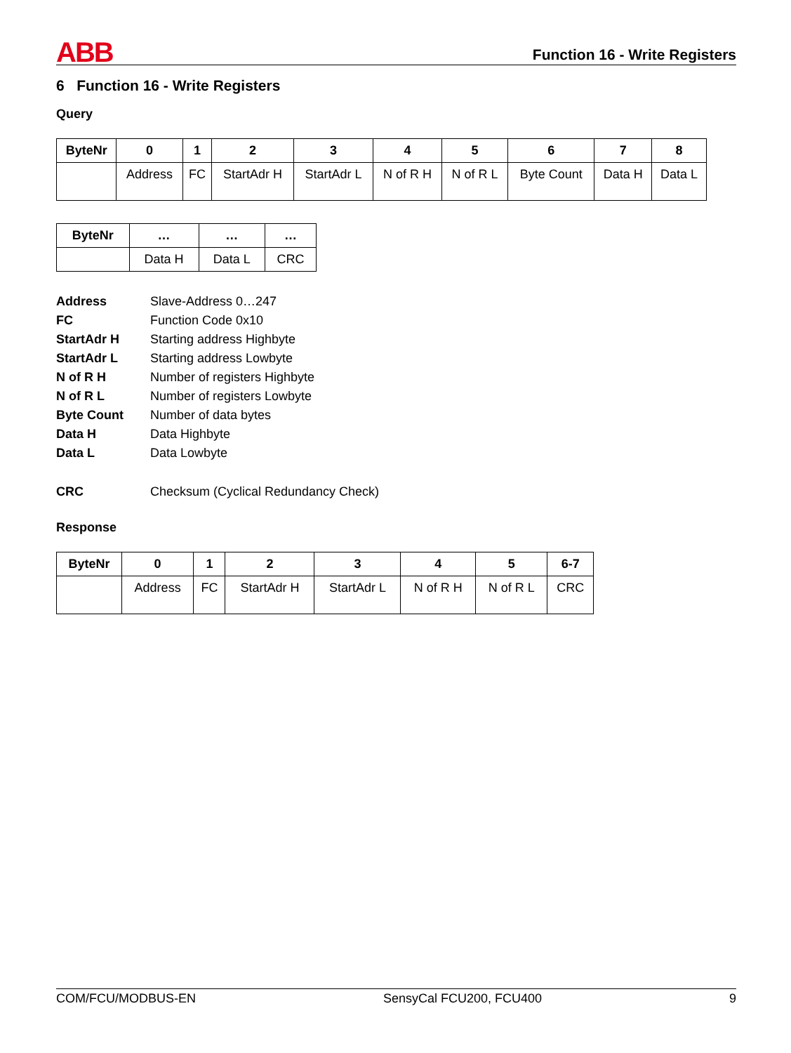ABB
Function 16 - Write Registers
6 Function 16 - Write Registers
Query
| ByteNr | 0 | 1 | 2 | 3 | 4 | 5 | 6 | 7 | 8 |
| --- | --- | --- | --- | --- | --- | --- | --- | --- | --- |
| | Address | FC | StartAdr H | StartAdr L | N of R H | N of R L | Byte Count | Data H | Data L |
| ByteNr | … | … | … |
| --- | --- | --- | --- |
| | Data H | Data L | CRC |
Address Slave-Address 0…247 FC Function Code 0x10 StartAdr H Starting address Highbyte StartAdr L Starting address Lowbyte N of R H Number of registers Highbyte N of R L Number of registers Lowbyte Byte Count Number of data bytes Data H Data Highbyte Data L Data Lowbyte CRC Checksum (Cyclical Redundancy Check)
Response
| ByteNr | 0 | 1 | 2 | 3 | 4 | 5 | 6-7 |
| --- | --- | --- | --- | --- | --- | --- | --- |
| | Address | FC | StartAdr H | StartAdr L | N of R H | N of R L | CRC |
COM/FCU/MODBUS-EN SensyCal FCU200, FCU400 9